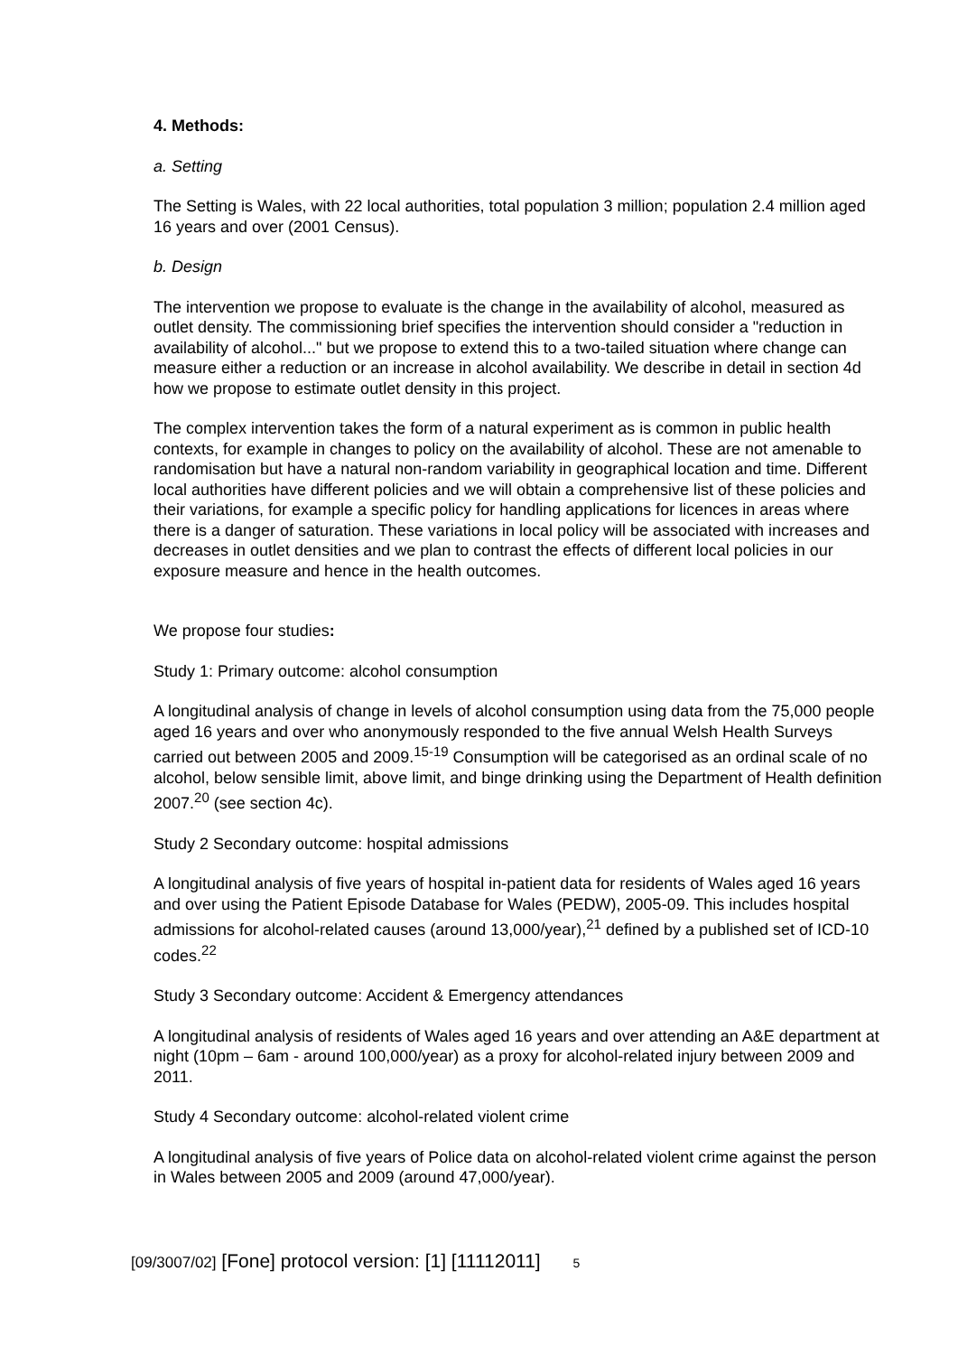4. Methods:
a. Setting
The Setting is Wales, with 22 local authorities, total population 3 million; population 2.4 million aged 16 years and over (2001 Census).
b. Design
The intervention we propose to evaluate is the change in the availability of alcohol, measured as outlet density. The commissioning brief specifies the intervention should consider a "reduction in availability of alcohol..." but we propose to extend this to a two-tailed situation where change can measure either a reduction or an increase in alcohol availability. We describe in detail in section 4d how we propose to estimate outlet density in this project.
The complex intervention takes the form of a natural experiment as is common in public health contexts, for example in changes to policy on the availability of alcohol. These are not amenable to randomisation but have a natural non-random variability in geographical location and time. Different local authorities have different policies and we will obtain a comprehensive list of these policies and their variations, for example a specific policy for handling applications for licences in areas where there is a danger of saturation. These variations in local policy will be associated with increases and decreases in outlet densities and we plan to contrast the effects of different local policies in our exposure measure and hence in the health outcomes.
We propose four studies:
Study 1: Primary outcome: alcohol consumption
A longitudinal analysis of change in levels of alcohol consumption using data from the 75,000 people aged 16 years and over who anonymously responded to the five annual Welsh Health Surveys carried out between 2005 and 2009.<sup>15-19</sup> Consumption will be categorised as an ordinal scale of no alcohol, below sensible limit, above limit, and binge drinking using the Department of Health definition 2007.<sup>20</sup> (see section 4c).
Study 2 Secondary outcome: hospital admissions
A longitudinal analysis of five years of hospital in-patient data for residents of Wales aged 16 years and over using the Patient Episode Database for Wales (PEDW), 2005-09. This includes hospital admissions for alcohol-related causes (around 13,000/year),<sup>21</sup> defined by a published set of ICD-10 codes.<sup>22</sup>
Study 3 Secondary outcome: Accident & Emergency attendances
A longitudinal analysis of residents of Wales aged 16 years and over attending an A&E department at night (10pm – 6am - around 100,000/year) as a proxy for alcohol-related injury between 2009 and 2011.
Study 4 Secondary outcome: alcohol-related violent crime
A longitudinal analysis of five years of Police data on alcohol-related violent crime against the person in Wales between 2005 and 2009 (around 47,000/year).
[09/3007/02] [Fone] protocol version: [1] [11112011] 5